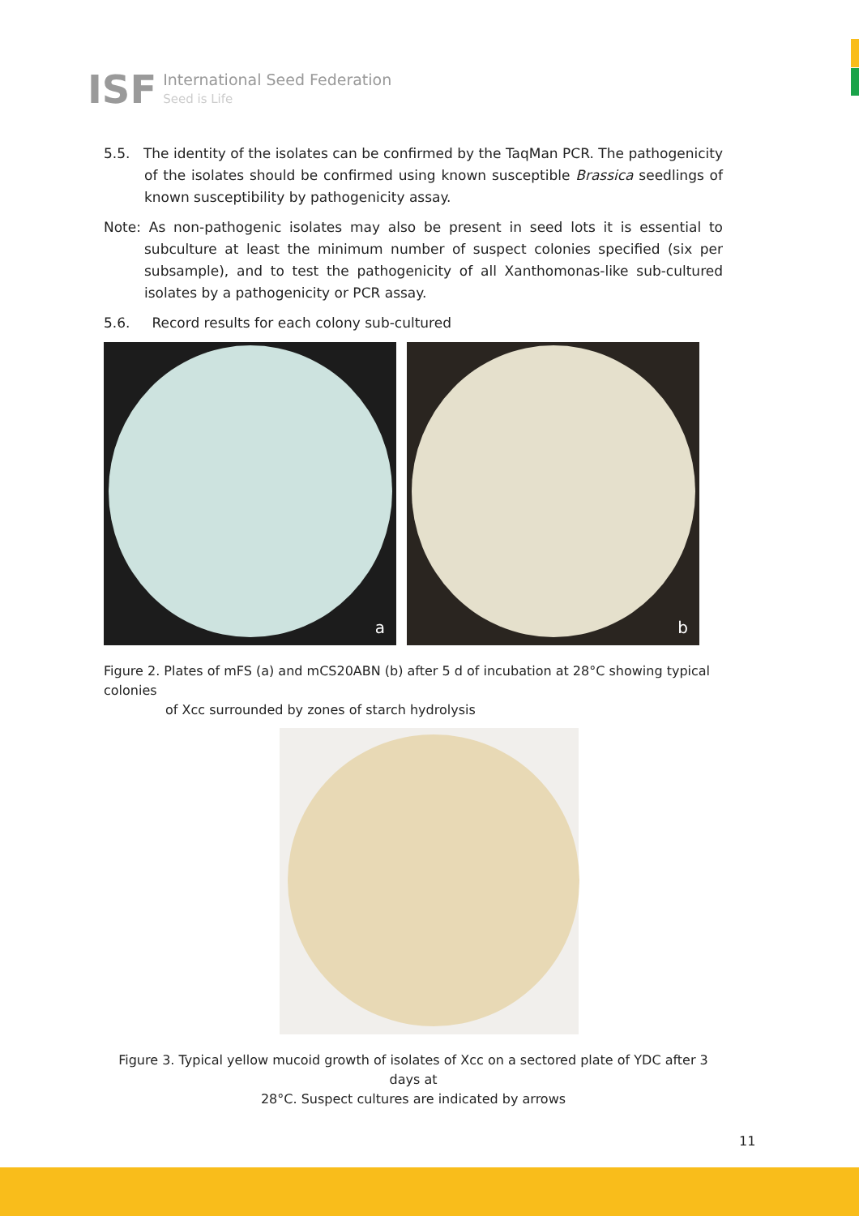ISF International Seed Federation
Seed is Life
5.5. The identity of the isolates can be confirmed by the TaqMan PCR. The pathogenicity of the isolates should be confirmed using known susceptible Brassica seedlings of known susceptibility by pathogenicity assay.
Note: As non-pathogenic isolates may also be present in seed lots it is essential to subculture at least the minimum number of suspect colonies specified (six per subsample), and to test the pathogenicity of all Xanthomonas-like sub-cultured isolates by a pathogenicity or PCR assay.
5.6. Record results for each colony sub-cultured
a
b
Figure 2. Plates of mFS (a) and mCS20ABN (b) after 5 d of incubation at 28°C showing typical colonies
of Xcc surrounded by zones of starch hydrolysis
Figure 3. Typical yellow mucoid growth of isolates of Xcc on a sectored plate of YDC after 3 days at
28°C. Suspect cultures are indicated by arrows
11